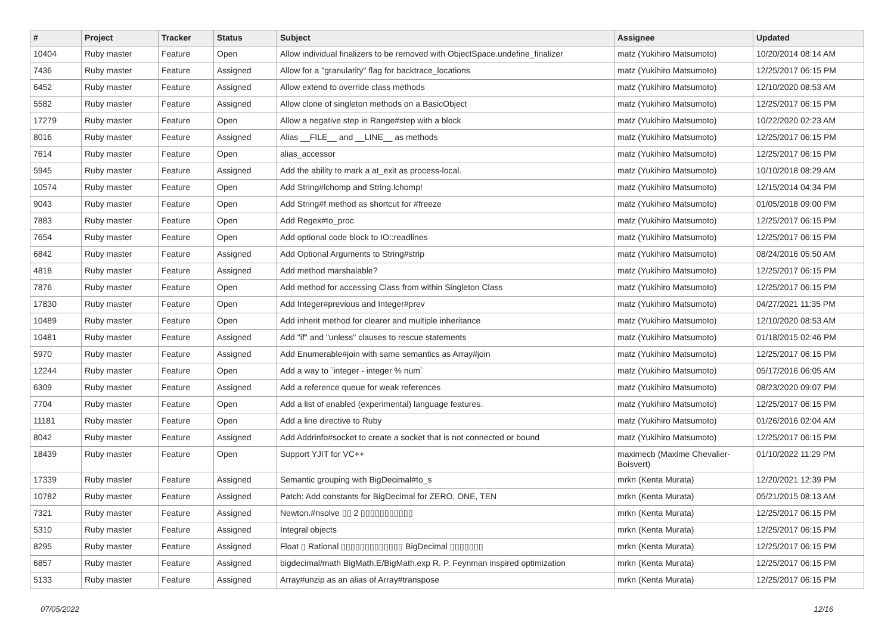| # | Project | Tracker | Status | Subject | Assignee | Updated |
| --- | --- | --- | --- | --- | --- | --- |
| 10404 | Ruby master | Feature | Open | Allow individual finalizers to be removed with ObjectSpace.undefine_finalizer | matz (Yukihiro Matsumoto) | 10/20/2014 08:14 AM |
| 7436 | Ruby master | Feature | Assigned | Allow for a "granularity" flag for backtrace_locations | matz (Yukihiro Matsumoto) | 12/25/2017 06:15 PM |
| 6452 | Ruby master | Feature | Assigned | Allow extend to override class methods | matz (Yukihiro Matsumoto) | 12/10/2020 08:53 AM |
| 5582 | Ruby master | Feature | Assigned | Allow clone of singleton methods on a BasicObject | matz (Yukihiro Matsumoto) | 12/25/2017 06:15 PM |
| 17279 | Ruby master | Feature | Open | Allow a negative step in Range#step with a block | matz (Yukihiro Matsumoto) | 10/22/2020 02:23 AM |
| 8016 | Ruby master | Feature | Assigned | Alias __FILE__ and __LINE__ as methods | matz (Yukihiro Matsumoto) | 12/25/2017 06:15 PM |
| 7614 | Ruby master | Feature | Open | alias_accessor | matz (Yukihiro Matsumoto) | 12/25/2017 06:15 PM |
| 5945 | Ruby master | Feature | Assigned | Add the ability to mark a at_exit as process-local. | matz (Yukihiro Matsumoto) | 10/10/2018 08:29 AM |
| 10574 | Ruby master | Feature | Open | Add String#lchomp and String.lchomp! | matz (Yukihiro Matsumoto) | 12/15/2014 04:34 PM |
| 9043 | Ruby master | Feature | Open | Add String#f method as shortcut for #freeze | matz (Yukihiro Matsumoto) | 01/05/2018 09:00 PM |
| 7883 | Ruby master | Feature | Open | Add Regex#to_proc | matz (Yukihiro Matsumoto) | 12/25/2017 06:15 PM |
| 7654 | Ruby master | Feature | Open | Add optional code block to IO::readlines | matz (Yukihiro Matsumoto) | 12/25/2017 06:15 PM |
| 6842 | Ruby master | Feature | Assigned | Add Optional Arguments to String#strip | matz (Yukihiro Matsumoto) | 08/24/2016 05:50 AM |
| 4818 | Ruby master | Feature | Assigned | Add method marshalable? | matz (Yukihiro Matsumoto) | 12/25/2017 06:15 PM |
| 7876 | Ruby master | Feature | Open | Add method for accessing Class from within Singleton Class | matz (Yukihiro Matsumoto) | 12/25/2017 06:15 PM |
| 17830 | Ruby master | Feature | Open | Add Integer#previous and Integer#prev | matz (Yukihiro Matsumoto) | 04/27/2021 11:35 PM |
| 10489 | Ruby master | Feature | Open | Add inherit method for clearer and multiple inheritance | matz (Yukihiro Matsumoto) | 12/10/2020 08:53 AM |
| 10481 | Ruby master | Feature | Assigned | Add "if" and "unless" clauses to rescue statements | matz (Yukihiro Matsumoto) | 01/18/2015 02:46 PM |
| 5970 | Ruby master | Feature | Assigned | Add Enumerable#join with same semantics as Array#join | matz (Yukihiro Matsumoto) | 12/25/2017 06:15 PM |
| 12244 | Ruby master | Feature | Open | Add a way to `integer - integer % num` | matz (Yukihiro Matsumoto) | 05/17/2016 06:05 AM |
| 6309 | Ruby master | Feature | Assigned | Add a reference queue for weak references | matz (Yukihiro Matsumoto) | 08/23/2020 09:07 PM |
| 7704 | Ruby master | Feature | Open | Add a list of enabled (experimental) language features. | matz (Yukihiro Matsumoto) | 12/25/2017 06:15 PM |
| 11181 | Ruby master | Feature | Open | Add a line directive to Ruby | matz (Yukihiro Matsumoto) | 01/26/2016 02:04 AM |
| 8042 | Ruby master | Feature | Assigned | Add Addrinfo#socket to create a socket that is not connected or bound | matz (Yukihiro Matsumoto) | 12/25/2017 06:15 PM |
| 18439 | Ruby master | Feature | Open | Support YJIT for VC++ | maximecb (Maxime Chevalier-Boisvert) | 01/10/2022 11:29 PM |
| 17339 | Ruby master | Feature | Assigned | Semantic grouping with BigDecimal#to_s | mrkn (Kenta Murata) | 12/20/2021 12:39 PM |
| 10782 | Ruby master | Feature | Assigned | Patch: Add constants for BigDecimal for ZERO, ONE, TEN | mrkn (Kenta Murata) | 05/21/2015 08:13 AM |
| 7321 | Ruby master | Feature | Assigned | Newton.#nsolve ▯▯ 2 ▯▯▯▯▯▯▯▯▯▯▯ | mrkn (Kenta Murata) | 12/25/2017 06:15 PM |
| 5310 | Ruby master | Feature | Assigned | Integral objects | mrkn (Kenta Murata) | 12/25/2017 06:15 PM |
| 8295 | Ruby master | Feature | Assigned | Float ▯ Rational ▯▯▯▯▯▯▯▯▯▯▯▯▯ BigDecimal ▯▯▯▯▯▯▯ | mrkn (Kenta Murata) | 12/25/2017 06:15 PM |
| 6857 | Ruby master | Feature | Assigned | bigdecimal/math BigMath.E/BigMath.exp R. P. Feynman inspired optimization | mrkn (Kenta Murata) | 12/25/2017 06:15 PM |
| 5133 | Ruby master | Feature | Assigned | Array#unzip as an alias of Array#transpose | mrkn (Kenta Murata) | 12/25/2017 06:15 PM |
07/05/2022 12/16